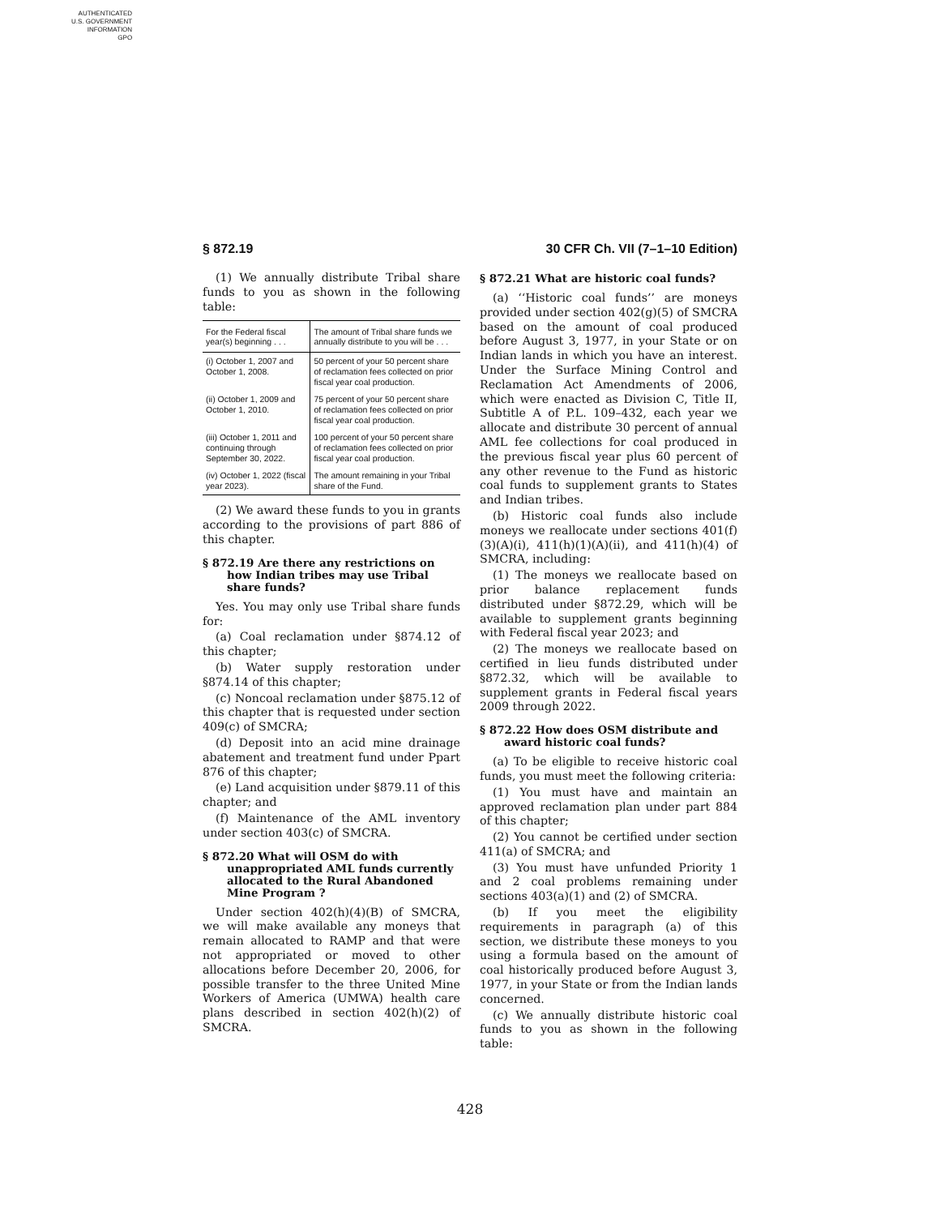AUTHENTICATED
U.S. GOVERNMENT
INFORMATION
GPO
§ 872.19 30 CFR Ch. VII (7–1–10 Edition)
(1) We annually distribute Tribal share funds to you as shown in the following table:
| For the Federal fiscal year(s) beginning . . . | The amount of Tribal share funds we annually distribute to you will be . . . |
| --- | --- |
| (i) October 1, 2007 and October 1, 2008. | 50 percent of your 50 percent share of reclamation fees collected on prior fiscal year coal production. |
| (ii) October 1, 2009 and October 1, 2010. | 75 percent of your 50 percent share of reclamation fees collected on prior fiscal year coal production. |
| (iii) October 1, 2011 and continuing through September 30, 2022. | 100 percent of your 50 percent share of reclamation fees collected on prior fiscal year coal production. |
| (iv) October 1, 2022 (fiscal year 2023). | The amount remaining in your Tribal share of the Fund. |
(2) We award these funds to you in grants according to the provisions of part 886 of this chapter.
§ 872.19 Are there any restrictions on how Indian tribes may use Tribal share funds?
Yes. You may only use Tribal share funds for:
(a) Coal reclamation under §874.12 of this chapter;
(b) Water supply restoration under §874.14 of this chapter;
(c) Noncoal reclamation under §875.12 of this chapter that is requested under section 409(c) of SMCRA;
(d) Deposit into an acid mine drainage abatement and treatment fund under Ppart 876 of this chapter;
(e) Land acquisition under §879.11 of this chapter; and
(f) Maintenance of the AML inventory under section 403(c) of SMCRA.
§ 872.20 What will OSM do with unappropriated AML funds currently allocated to the Rural Abandoned Mine Program ?
Under section 402(h)(4)(B) of SMCRA, we will make available any moneys that remain allocated to RAMP and that were not appropriated or moved to other allocations before December 20, 2006, for possible transfer to the three United Mine Workers of America (UMWA) health care plans described in section 402(h)(2) of SMCRA.
§ 872.21 What are historic coal funds?
(a) ‘‘Historic coal funds’’ are moneys provided under section 402(g)(5) of SMCRA based on the amount of coal produced before August 3, 1977, in your State or on Indian lands in which you have an interest. Under the Surface Mining Control and Reclamation Act Amendments of 2006, which were enacted as Division C, Title II, Subtitle A of P.L. 109–432, each year we allocate and distribute 30 percent of annual AML fee collections for coal produced in the previous fiscal year plus 60 percent of any other revenue to the Fund as historic coal funds to supplement grants to States and Indian tribes.
(b) Historic coal funds also include moneys we reallocate under sections 401(f)(3)(A)(i), 411(h)(1)(A)(ii), and 411(h)(4) of SMCRA, including:
(1) The moneys we reallocate based on prior balance replacement funds distributed under §872.29, which will be available to supplement grants beginning with Federal fiscal year 2023; and
(2) The moneys we reallocate based on certified in lieu funds distributed under §872.32, which will be available to supplement grants in Federal fiscal years 2009 through 2022.
§ 872.22 How does OSM distribute and award historic coal funds?
(a) To be eligible to receive historic coal funds, you must meet the following criteria:
(1) You must have and maintain an approved reclamation plan under part 884 of this chapter;
(2) You cannot be certified under section 411(a) of SMCRA; and
(3) You must have unfunded Priority 1 and 2 coal problems remaining under sections 403(a)(1) and (2) of SMCRA.
(b) If you meet the eligibility requirements in paragraph (a) of this section, we distribute these moneys to you using a formula based on the amount of coal historically produced before August 3, 1977, in your State or from the Indian lands concerned.
(c) We annually distribute historic coal funds to you as shown in the following table:
428